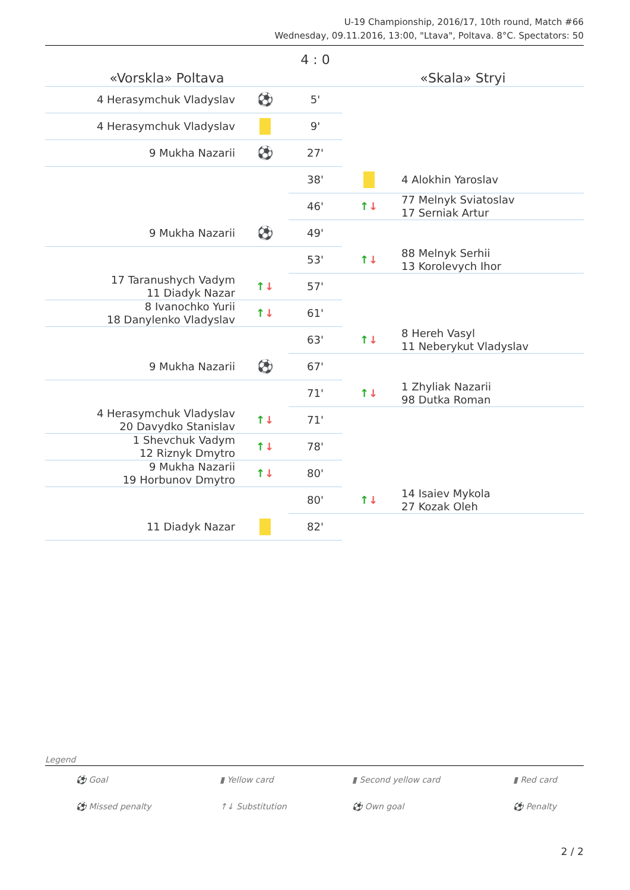U-19 Championship, 2016/17, 10th round, Match #66
Wednesday, 09.11.2016, 13:00, "Ltava", Poltava. 8°C. Spectators: 50
| «Vorskla» Poltava | | 4 : 0 | «Skala» Stryi | |
| --- | --- | --- | --- | --- |
| 4 Herasymchuk Vladyslav | ⚽ | 5' | | |
| 4 Herasymchuk Vladyslav | | 9' | | |
| 9 Mukha Nazarii | ⚽ | 27' | | |
| | | 38' | | 4 Alokhin Yaroslav |
| | | 46' | ↑ ↓ | 77 Melnyk Sviatoslav 17 Serniak Artur |
| 9 Mukha Nazarii | ⚽ | 49' | | |
| | | 53' | ↑ ↓ | 88 Melnyk Serhii 13 Korolevych Ihor |
| 17 Taranushych Vadym 11 Diadyk Nazar | ↑ ↓ | 57' | | |
| 8 Ivanochko Yurii 18 Danylenko Vladyslav | ↑ ↓ | 61' | | |
| | | 63' | ↑ ↓ | 8 Hereh Vasyl 11 Neberykut Vladyslav |
| 9 Mukha Nazarii | ⚽ | 67' | | |
| | | 71' | ↑ ↓ | 1 Zhyliak Nazarii 98 Dutka Roman |
| 4 Herasymchuk Vladyslav 20 Davydko Stanislav | ↑ ↓ | 71' | | |
| 1 Shevchuk Vadym 12 Riznyk Dmytro | ↑ ↓ | 78' | | |
| 9 Mukha Nazarii 19 Horbunov Dmytro | ↑ ↓ | 80' | | |
| | | 80' | ↑ ↓ | 14 Isaiev Mykola 27 Kozak Oleh |
| 11 Diadyk Nazar | | 82' | | |
Legend
| ⚽ Goal | ▮ Yellow card | ▮ Second yellow card | ▮ Red card |
| ⚽ Missed penalty | ↑↓ Substitution | ⚽ Own goal | ⚽ Penalty |
2 / 2